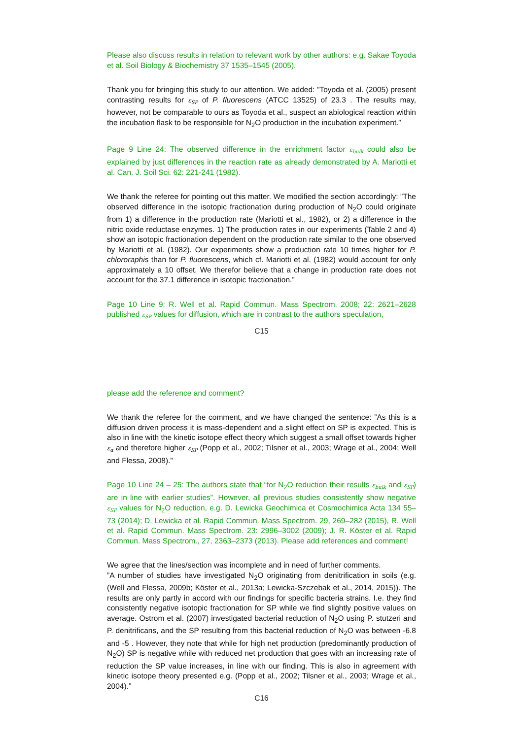Please also discuss results in relation to relevant work by other authors: e.g. Sakae Toyoda et al. Soil Biology & Biochemistry 37 1535–1545 (2005).
Thank you for bringing this study to our attention. We added: ”Toyoda et al. (2005) present contrasting results for ε<sub>SP</sub> of P. fluorescens (ATCC 13525) of 23.3 . The results may, however, not be comparable to ours as Toyoda et al., suspect an abiological reaction within the incubation flask to be responsible for N<sub>2</sub>O production in the incubation experiment.”
Page 9 Line 24: The observed difference in the enrichment factor ε<sub>bulk</sub> could also be explained by just differences in the reaction rate as already demonstrated by A. Mariotti et al. Can. J. Soil Sci. 62: 221-241 (1982).
We thank the referee for pointing out this matter. We modified the section accordingly: ”The observed difference in the isotopic fractionation during production of N<sub>2</sub>O could originate from 1) a difference in the production rate (Mariotti et al., 1982), or 2) a difference in the nitric oxide reductase enzymes. 1) The production rates in our experiments (Table 2 and 4) show an isotopic fractionation dependent on the production rate similar to the one observed by Mariotti et al. (1982). Our experiments show a production rate 10 times higher for P. chlororaphis than for P. fluorescens, which cf. Mariotti et al. (1982) would account for only approximately a 10 offset. We therefor believe that a change in production rate does not account for the 37.1 difference in isotopic fractionation.”
Page 10 Line 9: R. Well et al. Rapid Commun. Mass Spectrom. 2008; 22: 2621–2628 published ε<sub>SP</sub> values for diffusion, which are in contrast to the authors speculation,
C15
please add the reference and comment?
We thank the referee for the comment, and we have changed the sentence: ”As this is a diffusion driven process it is mass-dependent and a slight effect on SP is expected. This is also in line with the kinetic isotope effect theory which suggest a small offset towards higher ε<sub>α</sub> and therefore higher ε<sub>SP</sub> (Popp et al., 2002; Tilsner et al., 2003; Wrage et al., 2004; Well and Flessa, 2008).”
Page 10 Line 24 – 25: The authors state that “for N<sub>2</sub>O reduction their results ε<sub>bulk</sub> and ε<sub>SP</sub>) are in line with earlier studies”. However, all previous studies consistently show negative ε<sub>SP</sub> values for N<sub>2</sub>O reduction, e.g. D. Lewicka Geochimica et Cosmochimica Acta 134 55–73 (2014); D. Lewicka et al. Rapid Commun. Mass Spectrom. 29, 269–282 (2015), R. Well et al. Rapid Commun. Mass Spectrom. 23: 2996–3002 (2009); J. R. Köster et al. Rapid Commun. Mass Spectrom., 27, 2363–2373 (2013). Please add references and comment!
We agree that the lines/section was incomplete and in need of further comments.
”A number of studies have investigated N<sub>2</sub>O originating from denitrification in soils (e.g. (Well and Flessa, 2009b; Köster et al., 2013a; Lewicka-Szczebak et al., 2014, 2015)). The results are only partly in accord with our findings for specific bacteria strains. I.e. they find consistently negative isotopic fractionation for SP while we find slightly positive values on average. Ostrom et al. (2007) investigated bacterial reduction of N<sub>2</sub>O using P. stutzeri and P. denitrificans, and the SP resulting from this bacterial reduction of N<sub>2</sub>O was between -6.8 and -5 . However, they note that while for high net production (predominantly production of N<sub>2</sub>O) SP is negative while with reduced net production that goes with an increasing rate of reduction the SP value increases, in line with our finding. This is also in agreement with kinetic isotope theory presented e.g. (Popp et al., 2002; Tilsner et al., 2003; Wrage et al., 2004).”
C16